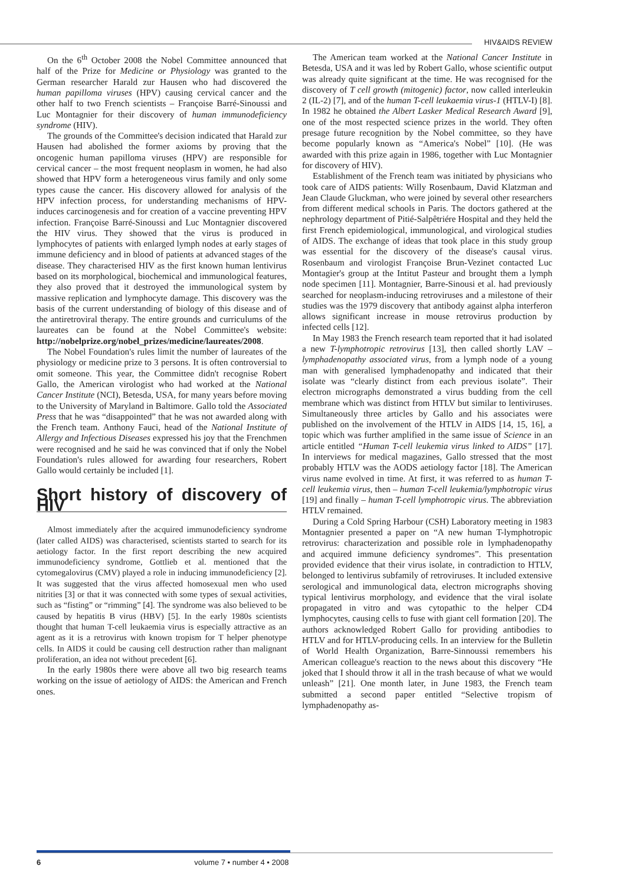HIV&AIDS REVIEW
On the 6<sup>th</sup> October 2008 the Nobel Committee announced that half of the Prize for Medicine or Physiology was granted to the German researcher Harald zur Hausen who had discovered the human papilloma viruses (HPV) causing cervical cancer and the other half to two French scientists – Françoise Barré-Sinoussi and Luc Montagnier for their discovery of human immunodeficiency syndrome (HIV).
The grounds of the Committee's decision indicated that Harald zur Hausen had abolished the former axioms by proving that the oncogenic human papilloma viruses (HPV) are responsible for cervical cancer – the most frequent neoplasm in women, he had also showed that HPV form a heterogeneous virus family and only some types cause the cancer. His discovery allowed for analysis of the HPV infection process, for understanding mechanisms of HPV-induces carcinogenesis and for creation of a vaccine preventing HPV infection. Françoise Barré-Sinoussi and Luc Montagnier discovered the HIV virus. They showed that the virus is produced in lymphocytes of patients with enlarged lymph nodes at early stages of immune deficiency and in blood of patients at advanced stages of the disease. They characterised HIV as the first known human lentivirus based on its morphological, biochemical and immunological features, they also proved that it destroyed the immunological system by massive replication and lymphocyte damage. This discovery was the basis of the current understanding of biology of this disease and of the antiretroviral therapy. The entire grounds and curriculums of the laureates can be found at the Nobel Committee's website: http://nobelprize.org/nobel_prizes/medicine/laureates/2008.
The Nobel Foundation's rules limit the number of laureates of the physiology or medicine prize to 3 persons. It is often controversial to omit someone. This year, the Committee didn't recognise Robert Gallo, the American virologist who had worked at the National Cancer Institute (NCI), Betesda, USA, for many years before moving to the University of Maryland in Baltimore. Gallo told the Associated Press that he was “disappointed” that he was not awarded along with the French team. Anthony Fauci, head of the National Institute of Allergy and Infectious Diseases expressed his joy that the Frenchmen were recognised and he said he was convinced that if only the Nobel Foundation's rules allowed for awarding four researchers, Robert Gallo would certainly be included [1].
Short history of discovery of HIV
Almost immediately after the acquired immunodeficiency syndrome (later called AIDS) was characterised, scientists started to search for its aetiology factor. In the first report describing the new acquired immunodeficiency syndrome, Gottlieb et al. mentioned that the cytomegalovirus (CMV) played a role in inducing immunodeficiency [2]. It was suggested that the virus affected homosexual men who used nitrities [3] or that it was connected with some types of sexual activities, such as “fisting” or “rimming” [4]. The syndrome was also believed to be caused by hepatitis B virus (HBV) [5]. In the early 1980s scientists thought that human T-cell leukaemia virus is especially attractive as an agent as it is a retrovirus with known tropism for T helper phenotype cells. In AIDS it could be causing cell destruction rather than malignant proliferation, an idea not without precedent [6].
In the early 1980s there were above all two big research teams working on the issue of aetiology of AIDS: the American and French ones.
The American team worked at the National Cancer Institute in Betesda, USA and it was led by Robert Gallo, whose scientific output was already quite significant at the time. He was recognised for the discovery of T cell growth (mitogenic) factor, now called interleukin 2 (IL-2) [7], and of the human T-cell leukaemia virus-1 (HTLV-I) [8]. In 1982 he obtained the Albert Lasker Medical Research Award [9], one of the most respected science prizes in the world. They often presage future recognition by the Nobel committee, so they have become popularly known as “America's Nobel” [10]. (He was awarded with this prize again in 1986, together with Luc Montagnier for discovery of HIV).
Establishment of the French team was initiated by physicians who took care of AIDS patients: Willy Rosenbaum, David Klatzman and Jean Claude Gluckman, who were joined by several other researchers from different medical schools in Paris. The doctors gathered at the nephrology department of Pitié-Salpêtriére Hospital and they held the first French epidemiological, immunological, and virological studies of AIDS. The exchange of ideas that took place in this study group was essential for the discovery of the disease's causal virus. Rosenbaum and virologist Françoise Brun-Vezinet contacted Luc Montagier's group at the Intitut Pasteur and brought them a lymph node specimen [11]. Montagnier, Barre-Sinousi et al. had previously searched for neoplasm-inducing retroviruses and a milestone of their studies was the 1979 discovery that antibody against alpha interferon allows significant increase in mouse retrovirus production by infected cells [12].
In May 1983 the French research team reported that it had isolated a new T-lymphotropic retrovirus [13], then called shortly LAV – lymphadenopathy associated virus, from a lymph node of a young man with generalised lymphadenopathy and indicated that their isolate was “clearly distinct from each previous isolate”. Their electron micrographs demonstrated a virus budding from the cell membrane which was distinct from HTLV but similar to lentiviruses. Simultaneously three articles by Gallo and his associates were published on the involvement of the HTLV in AIDS [14, 15, 16], a topic which was further amplified in the same issue of Science in an article entitled “Human T-cell leukemia virus linked to AIDS” [17]. In interviews for medical magazines, Gallo stressed that the most probably HTLV was the AODS aetiology factor [18]. The American virus name evolved in time. At first, it was referred to as human T-cell leukemia virus, then – human T-cell leukemia/lymphotropic virus [19] and finally – human T-cell lymphotropic virus. The abbreviation HTLV remained.
During a Cold Spring Harbour (CSH) Laboratory meeting in 1983 Montagnier presented a paper on “A new human T-lymphotropic retrovirus: characterization and possible role in lymphadenopathy and acquired immune deficiency syndromes”. This presentation provided evidence that their virus isolate, in contradiction to HTLV, belonged to lentivirus subfamily of retroviruses. It included extensive serological and immunological data, electron micrographs shoving typical lentivirus morphology, and evidence that the viral isolate propagated in vitro and was cytopathic to the helper CD4 lymphocytes, causing cells to fuse with giant cell formation [20]. The authors acknowledged Robert Gallo for providing antibodies to HTLV and for HTLV-producing cells. In an interview for the Bulletin of World Health Organization, Barre-Sinnoussi remembers his American colleague's reaction to the news about this discovery “He joked that I should throw it all in the trash because of what we would unleash” [21]. One month later, in June 1983, the French team submitted a second paper entitled “Selective tropism of lymphadenopathy as-
6 volume 7 • number 4 • 2008